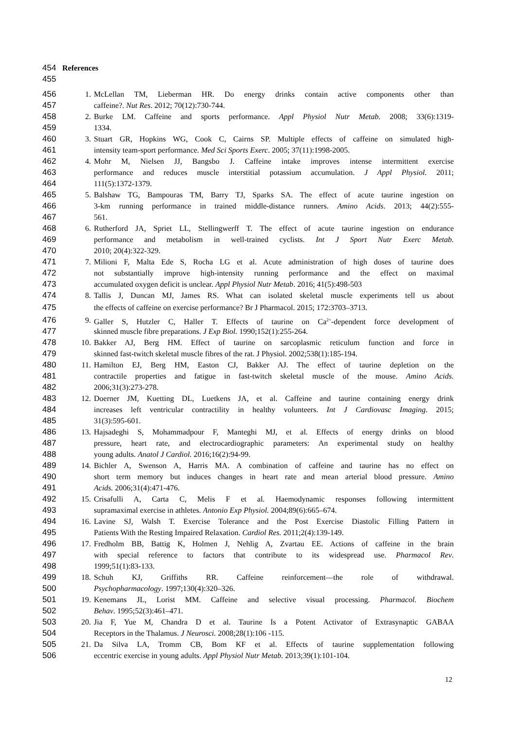454 References
455
456 1. McLellan TM, Lieberman HR. Do energy drinks contain active components other than
457 caffeine?. Nut Res. 2012; 70(12):730-744.
458 2. Burke LM. Caffeine and sports performance. Appl Physiol Nutr Metab. 2008; 33(6):1319-
459 1334.
460 3. Stuart GR, Hopkins WG, Cook C, Cairns SP. Multiple effects of caffeine on simulated high-
461 intensity team-sport performance. Med Sci Sports Exerc. 2005; 37(11):1998-2005.
462 4. Mohr M, Nielsen JJ, Bangsbo J. Caffeine intake improves intense intermittent exercise
463 performance and reduces muscle interstitial potassium accumulation. J Appl Physiol. 2011;
464 111(5):1372-1379.
465 5. Balshaw TG, Bampouras TM, Barry TJ, Sparks SA. The effect of acute taurine ingestion on
466 3-km running performance in trained middle-distance runners. Amino Acids. 2013; 44(2):555-
467 561.
468 6. Rutherford JA, Spriet LL, Stellingwerff T. The effect of acute taurine ingestion on endurance
469 performance and metabolism in well-trained cyclists. Int J Sport Nutr Exerc Metab.
470 2010; 20(4):322-329.
471 7. Milioni F, Malta Ede S, Rocha LG et al. Acute administration of high doses of taurine does
472 not substantially improve high-intensity running performance and the effect on maximal
473 accumulated oxygen deficit is unclear. Appl Physiol Nutr Metab. 2016; 41(5):498-503
474 8. Tallis J, Duncan MJ, James RS. What can isolated skeletal muscle experiments tell us about
475 the effects of caffeine on exercise performance? Br J Pharmacol. 2015; 172:3703–3713.
476 9. Galler S, Hutzler C, Haller T. Effects of taurine on Ca<sup>2+</sup>-dependent force development of
477 skinned muscle fibre preparations. J Exp Biol. 1990;152(1):255-264.
478 10. Bakker AJ, Berg HM. Effect of taurine on sarcoplasmic reticulum function and force in
479 skinned fast-twitch skeletal muscle fibres of the rat. J Physiol. 2002;538(1):185-194.
480 11. Hamilton EJ, Berg HM, Easton CJ, Bakker AJ. The effect of taurine depletion on the
481 contractile properties and fatigue in fast-twitch skeletal muscle of the mouse. Amino Acids.
482 2006;31(3):273-278.
483 12. Doerner JM, Kuetting DL, Luetkens JA, et al. Caffeine and taurine containing energy drink
484 increases left ventricular contractility in healthy volunteers. Int J Cardiovasc Imaging. 2015;
485 31(3):595-601.
486 13. Hajsadeghi S, Mohammadpour F, Manteghi MJ, et al. Effects of energy drinks on blood
487 pressure, heart rate, and electrocardiographic parameters: An experimental study on healthy
488 young adults. Anatol J Cardiol. 2016;16(2):94-99.
489 14. Bichler A, Swenson A, Harris MA. A combination of caffeine and taurine has no effect on
490 short term memory but induces changes in heart rate and mean arterial blood pressure. Amino
491 Acids. 2006;31(4):471-476.
492 15. Crisafulli A, Carta C, Melis F et al. Haemodynamic responses following intermittent
493 supramaximal exercise in athletes. Antonio Exp Physiol. 2004;89(6):665–674.
494 16. Lavine SJ, Walsh T. Exercise Tolerance and the Post Exercise Diastolic Filling Pattern in
495 Patients With the Resting Impaired Relaxation. Cardiol Res. 2011;2(4):139-149.
496 17. Fredholm BB, Battig K, Holmen J, Nehlig A, Zvartau EE. Actions of caffeine in the brain
497 with special reference to factors that contribute to its widespread use. Pharmacol Rev.
498 1999;51(1):83-133.
499 18. Schuh KJ, Griffiths RR. Caffeine reinforcement—the role of withdrawal.
500 Psychopharmacology. 1997;130(4):320–326.
501 19. Kenemans JL, Lorist MM. Caffeine and selective visual processing. Pharmacol. Biochem
502 Behav. 1995;52(3):461–471.
503 20. Jia F, Yue M, Chandra D et al. Taurine Is a Potent Activator of Extrasynaptic GABAA
504 Receptors in the Thalamus. J Neurosci. 2008;28(1):106 -115.
505 21. Da Silva LA, Tromm CB, Bom KF et al. Effects of taurine supplementation following
506 eccentric exercise in young adults. Appl Physiol Nutr Metab. 2013;39(1):101-104.
12